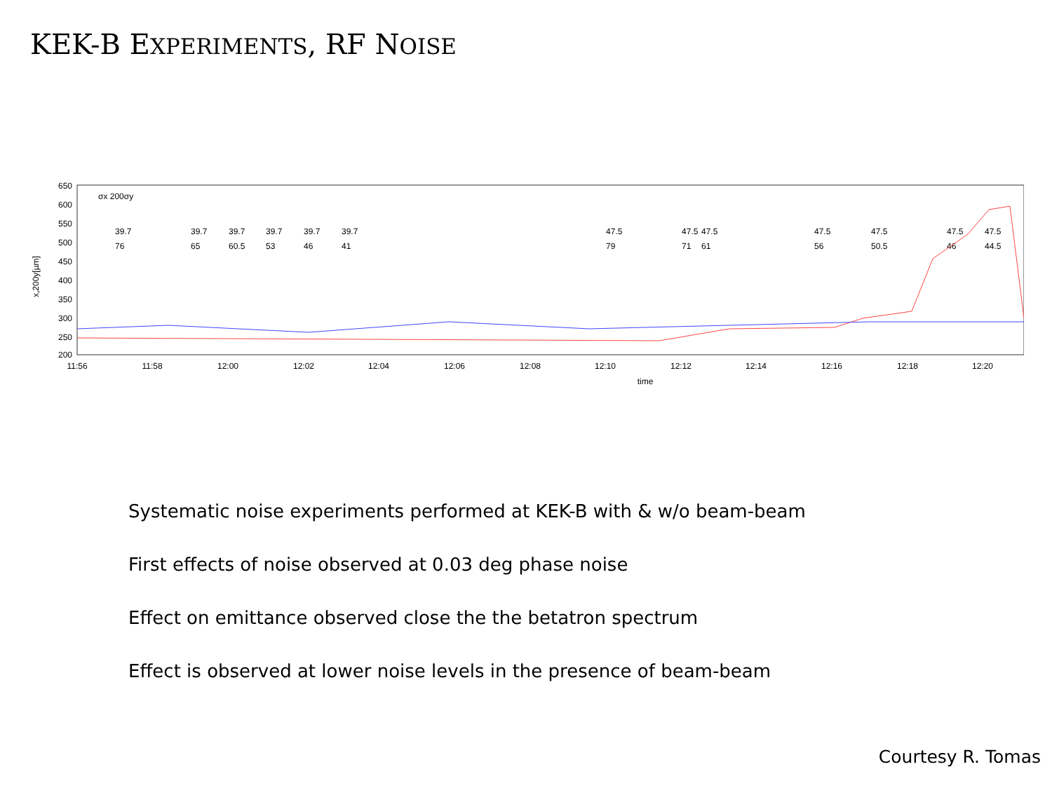KEK-B EXPERIMENTS, RF NOISE
650
600
550
500
450
400
350
300
250
200
x,200y[µm]
11:56
11:58
12:00
12:02
12:04
12:06
12:08
12:10
12:12
12:14
12:16
12:18
12:20
time
σx 200σy
39.7
76
39.7
65
39.7
60.5
39.7
53
39.7
46
39.7
41
47.5
79
47.5
71
47.5
61
47.5
56
47.5
50.5
47.5
46
47.5
44.5
Systematic noise experiments performed at KEK-B with & w/o beam-beam
First effects of noise observed at 0.03 deg phase noise
Effect on emittance observed close the the betatron spectrum
Effect is observed at lower noise levels in the presence of beam-beam
Courtesy R. Tomas